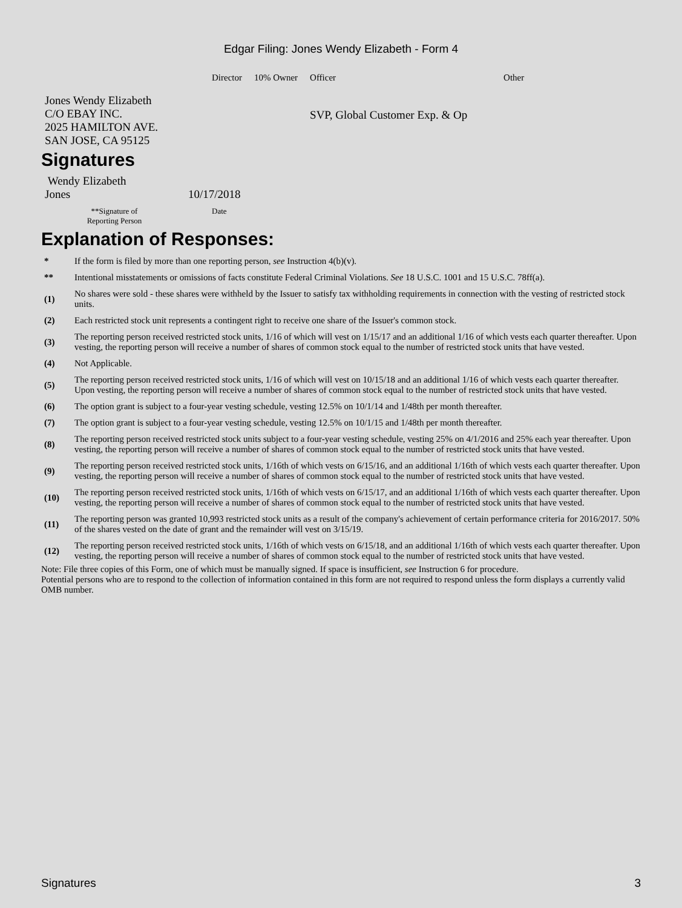Edgar Filing: Jones Wendy Elizabeth - Form 4
| | Director | 10% Owner | Officer | Other |
| Jones Wendy Elizabeth C/O EBAY INC. 2025 HAMILTON AVE. SAN JOSE, CA 95125 | | | SVP, Global Customer Exp. & Op | |
Signatures
| Wendy Elizabeth Jones | 10/17/2018 |
| **Signature of Reporting Person | Date |
Explanation of Responses:
| * | If the form is filed by more than one reporting person, see Instruction 4(b)(v). |
| ** | Intentional misstatements or omissions of facts constitute Federal Criminal Violations. See 18 U.S.C. 1001 and 15 U.S.C. 78ff(a). |
| (1) | No shares were sold - these shares were withheld by the Issuer to satisfy tax withholding requirements in connection with the vesting of restricted stock units. |
| (2) | Each restricted stock unit represents a contingent right to receive one share of the Issuer's common stock. |
| (3) | The reporting person received restricted stock units, 1/16 of which will vest on 1/15/17 and an additional 1/16 of which vests each quarter thereafter. Upon vesting, the reporting person will receive a number of shares of common stock equal to the number of restricted stock units that have vested. |
| (4) | Not Applicable. |
| (5) | The reporting person received restricted stock units, 1/16 of which will vest on 10/15/18 and an additional 1/16 of which vests each quarter thereafter. Upon vesting, the reporting person will receive a number of shares of common stock equal to the number of restricted stock units that have vested. |
| (6) | The option grant is subject to a four-year vesting schedule, vesting 12.5% on 10/1/14 and 1/48th per month thereafter. |
| (7) | The option grant is subject to a four-year vesting schedule, vesting 12.5% on 10/1/15 and 1/48th per month thereafter. |
| (8) | The reporting person received restricted stock units subject to a four-year vesting schedule, vesting 25% on 4/1/2016 and 25% each year thereafter. Upon vesting, the reporting person will receive a number of shares of common stock equal to the number of restricted stock units that have vested. |
| (9) | The reporting person received restricted stock units, 1/16th of which vests on 6/15/16, and an additional 1/16th of which vests each quarter thereafter. Upon vesting, the reporting person will receive a number of shares of common stock equal to the number of restricted stock units that have vested. |
| (10) | The reporting person received restricted stock units, 1/16th of which vests on 6/15/17, and an additional 1/16th of which vests each quarter thereafter. Upon vesting, the reporting person will receive a number of shares of common stock equal to the number of restricted stock units that have vested. |
| (11) | The reporting person was granted 10,993 restricted stock units as a result of the company's achievement of certain performance criteria for 2016/2017. 50% of the shares vested on the date of grant and the remainder will vest on 3/15/19. |
| (12) | The reporting person received restricted stock units, 1/16th of which vests on 6/15/18, and an additional 1/16th of which vests each quarter thereafter. Upon vesting, the reporting person will receive a number of shares of common stock equal to the number of restricted stock units that have vested. |
Note: File three copies of this Form, one of which must be manually signed. If space is insufficient, see Instruction 6 for procedure.
Potential persons who are to respond to the collection of information contained in this form are not required to respond unless the form displays a currently valid OMB number.
Signatures 3